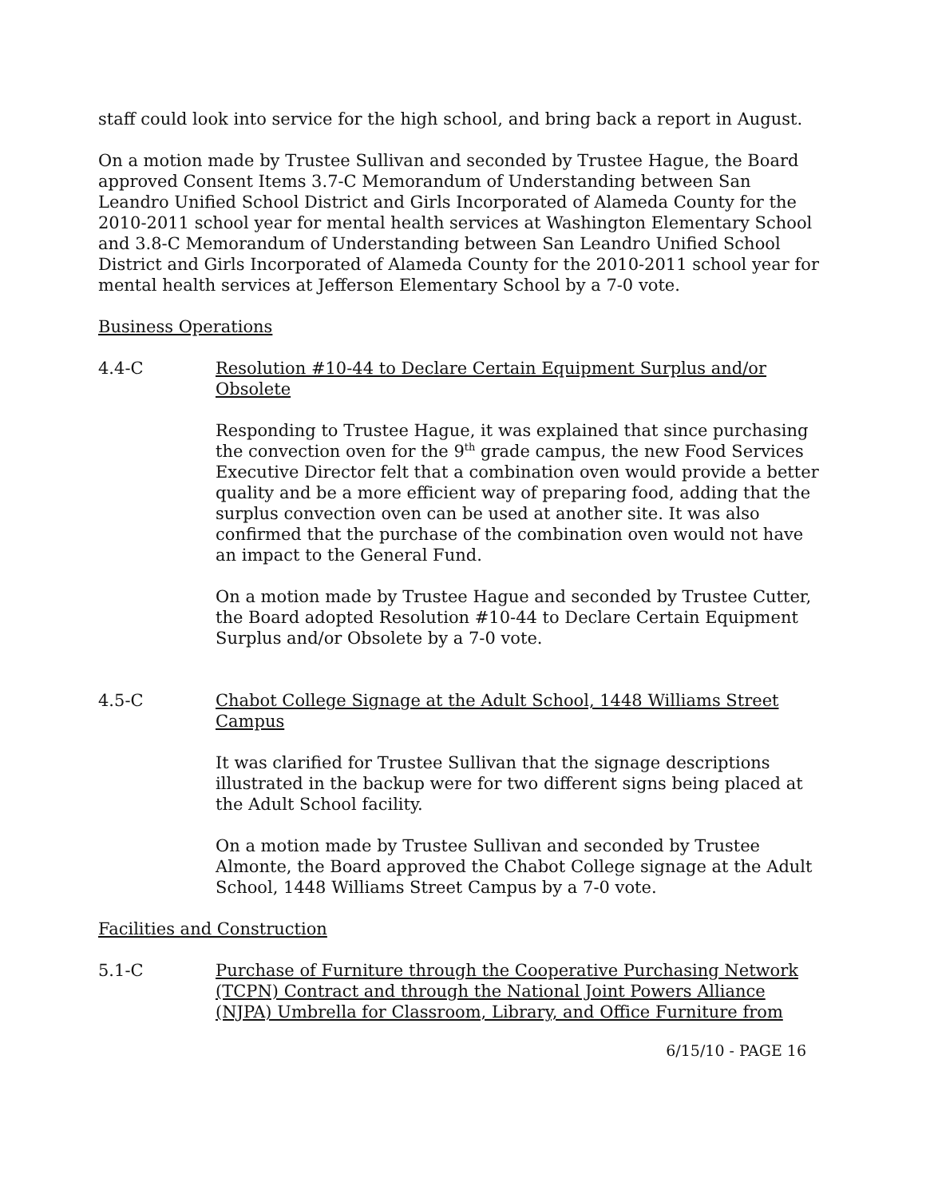staff could look into service for the high school, and bring back a report in August.
On a motion made by Trustee Sullivan and seconded by Trustee Hague, the Board approved Consent Items 3.7-C Memorandum of Understanding between San Leandro Unified School District and Girls Incorporated of Alameda County for the 2010-2011 school year for mental health services at Washington Elementary School and 3.8-C Memorandum of Understanding between San Leandro Unified School District and Girls Incorporated of Alameda County for the 2010-2011 school year for mental health services at Jefferson Elementary School by a 7-0 vote.
Business Operations
4.4-C Resolution #10-44 to Declare Certain Equipment Surplus and/or Obsolete
Responding to Trustee Hague, it was explained that since purchasing the convection oven for the 9<sup>th</sup> grade campus, the new Food Services Executive Director felt that a combination oven would provide a better quality and be a more efficient way of preparing food, adding that the surplus convection oven can be used at another site. It was also confirmed that the purchase of the combination oven would not have an impact to the General Fund.
On a motion made by Trustee Hague and seconded by Trustee Cutter, the Board adopted Resolution #10-44 to Declare Certain Equipment Surplus and/or Obsolete by a 7-0 vote.
4.5-C Chabot College Signage at the Adult School, 1448 Williams Street Campus
It was clarified for Trustee Sullivan that the signage descriptions illustrated in the backup were for two different signs being placed at the Adult School facility.
On a motion made by Trustee Sullivan and seconded by Trustee Almonte, the Board approved the Chabot College signage at the Adult School, 1448 Williams Street Campus by a 7-0 vote.
Facilities and Construction
5.1-C Purchase of Furniture through the Cooperative Purchasing Network (TCPN) Contract and through the National Joint Powers Alliance (NJPA) Umbrella for Classroom, Library, and Office Furniture from
6/15/10 - PAGE 16